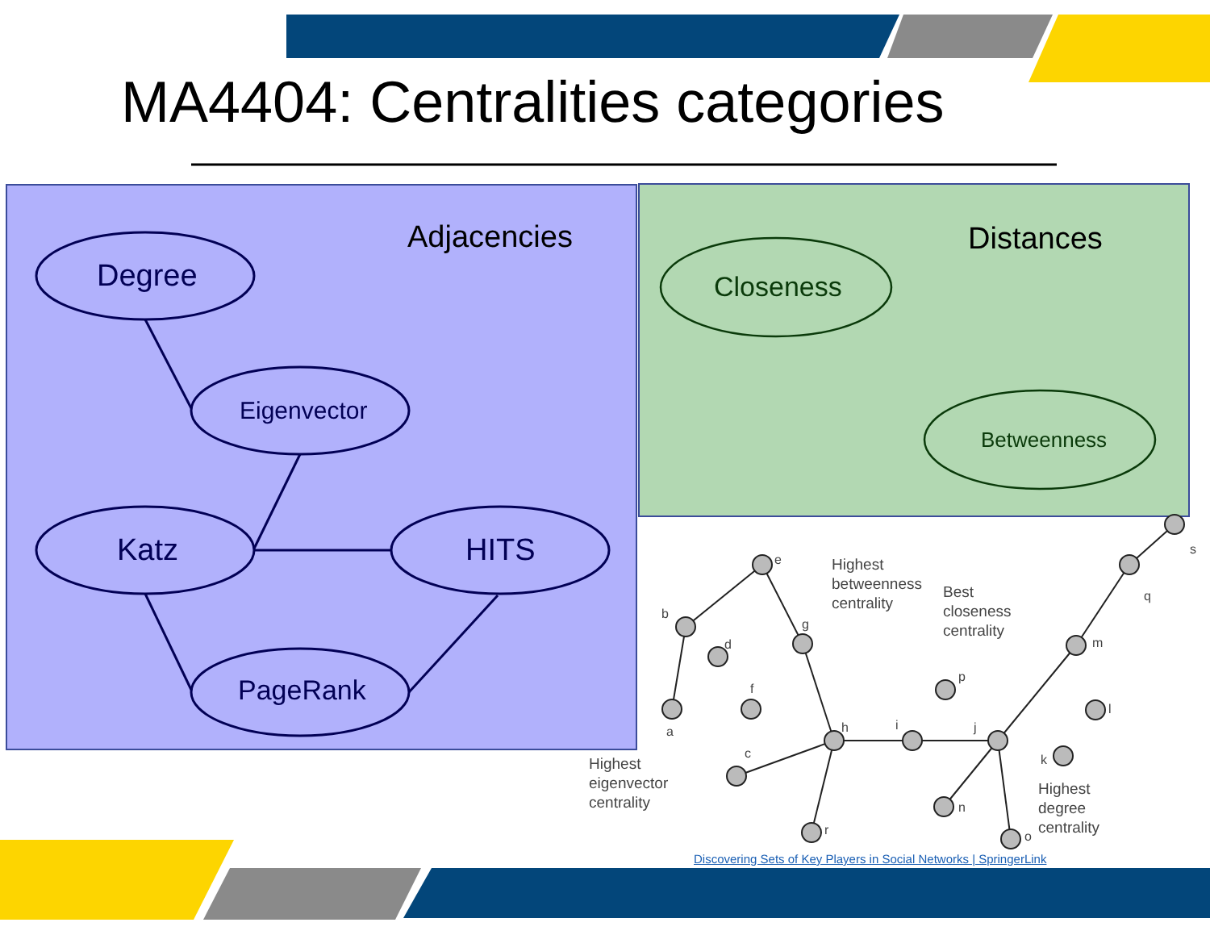MA4404: Centralities categories
Adjacencies
Degree
Eigenvector
Katz HITS
PageRank
Distances
Closeness
Betweenness
Highest
betweenness
centrality
Best
closeness
centrality
Highest
eigenvector
centrality
Highest
degree
centrality
e
b
g
d
f
a
c
h i j
p
m
l
k
n
o r
q
s
Discovering Sets of Key Players in Social Networks | SpringerLink